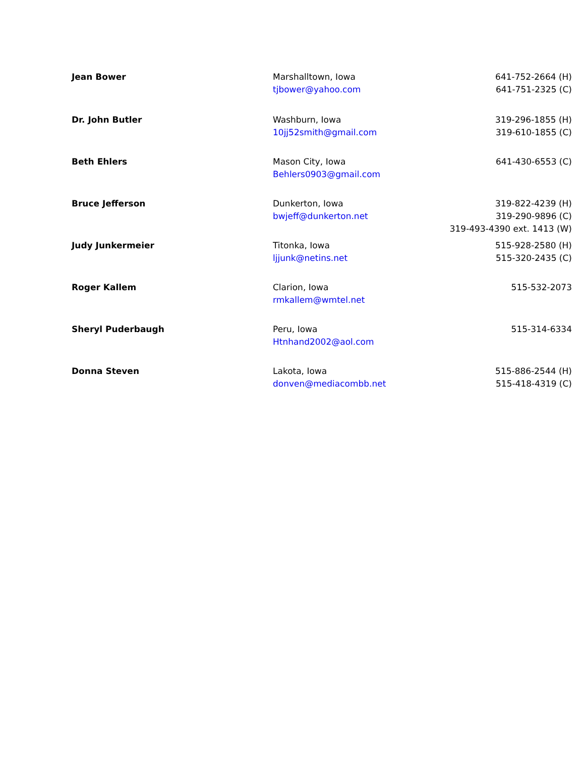| Jean Bower | Marshalltown, Iowa tjbower@yahoo.com | 641-752-2664 (H) 641-751-2325 (C) |
| Dr. John Butler | Washburn, Iowa 10jj52smith@gmail.com | 319-296-1855 (H) 319-610-1855 (C) |
| Beth Ehlers | Mason City, Iowa Behlers0903@gmail.com | 641-430-6553 (C) |
| Bruce Jefferson | Dunkerton, Iowa bwjeff@dunkerton.net | 319-822-4239 (H) 319-290-9896 (C) 319-493-4390 ext. 1413 (W) |
| Judy Junkermeier | Titonka, Iowa ljjunk@netins.net | 515-928-2580 (H) 515-320-2435 (C) |
| Roger Kallem | Clarion, Iowa rmkallem@wmtel.net | 515-532-2073 |
| Sheryl Puderbaugh | Peru, Iowa Htnhand2002@aol.com | 515-314-6334 |
| Donna Steven | Lakota, Iowa donven@mediacombb.net | 515-886-2544 (H) 515-418-4319 (C) |